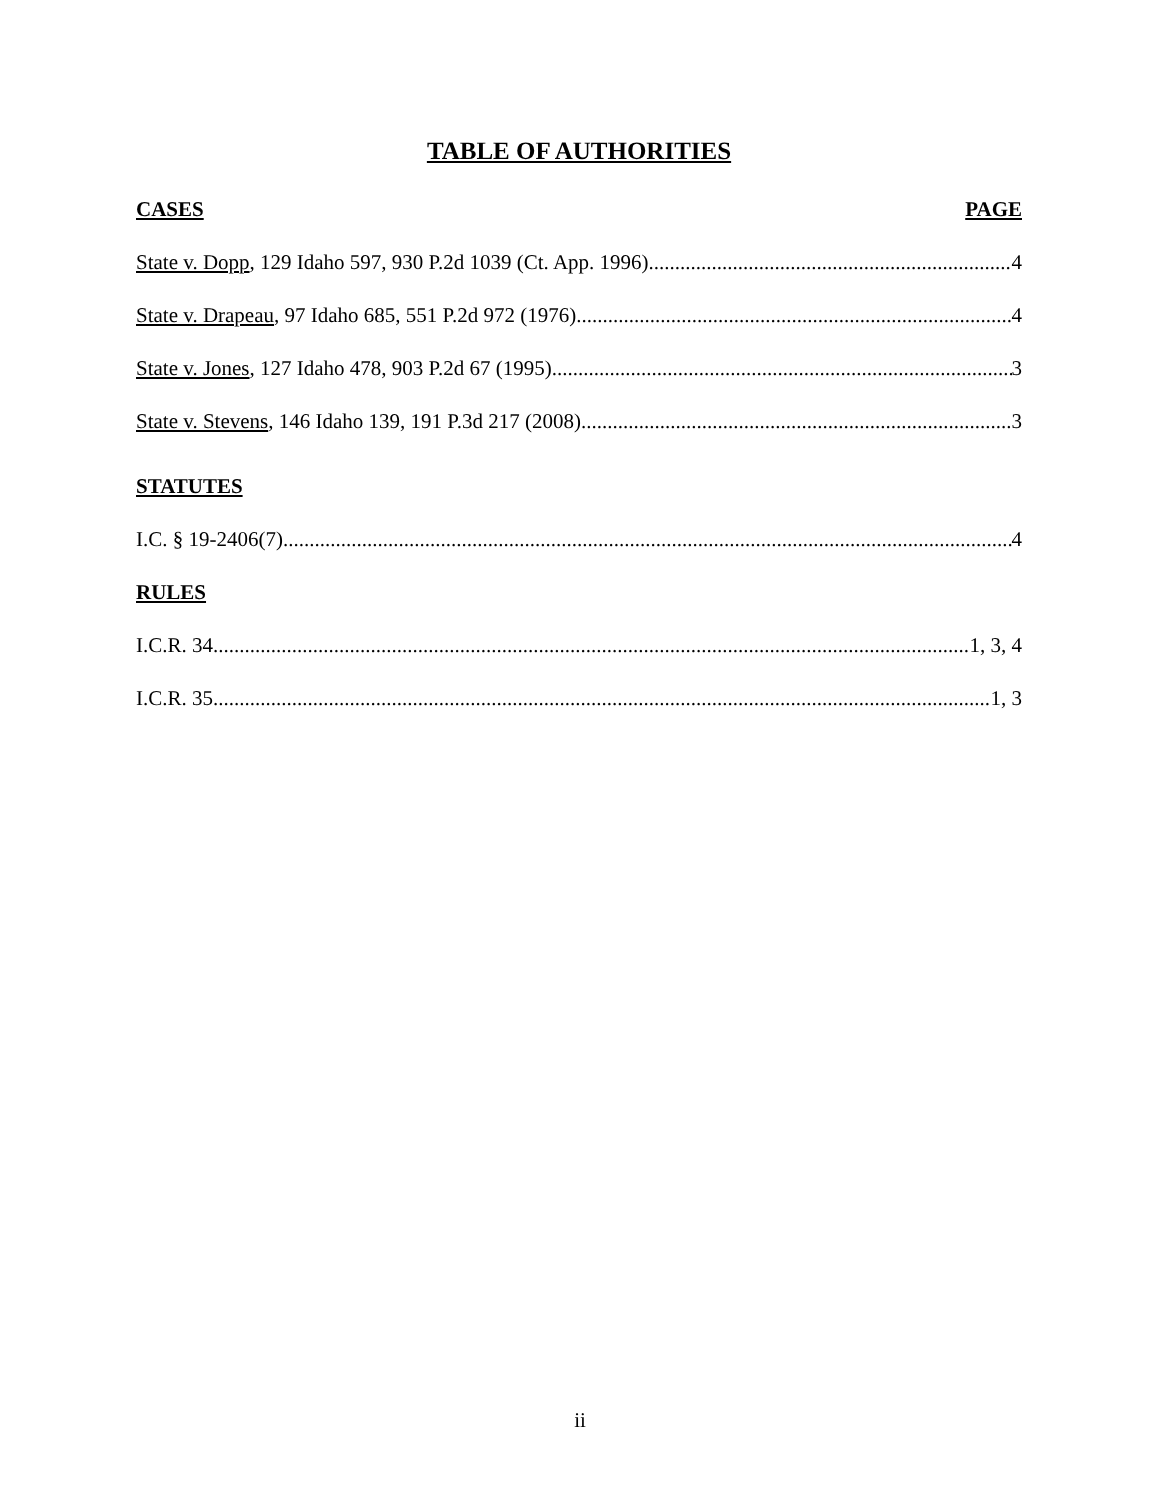TABLE OF AUTHORITIES
CASES PAGE
State v. Dopp, 129 Idaho 597, 930 P.2d 1039 (Ct. App. 1996) 4
State v. Drapeau, 97 Idaho 685, 551 P.2d 972 (1976) 4
State v. Jones, 127 Idaho 478, 903 P.2d 67 (1995) 3
State v. Stevens, 146 Idaho 139, 191 P.3d 217 (2008) 3
STATUTES
I.C. § 19-2406(7) 4
RULES
I.C.R. 34 1, 3, 4
I.C.R. 35 1, 3
ii